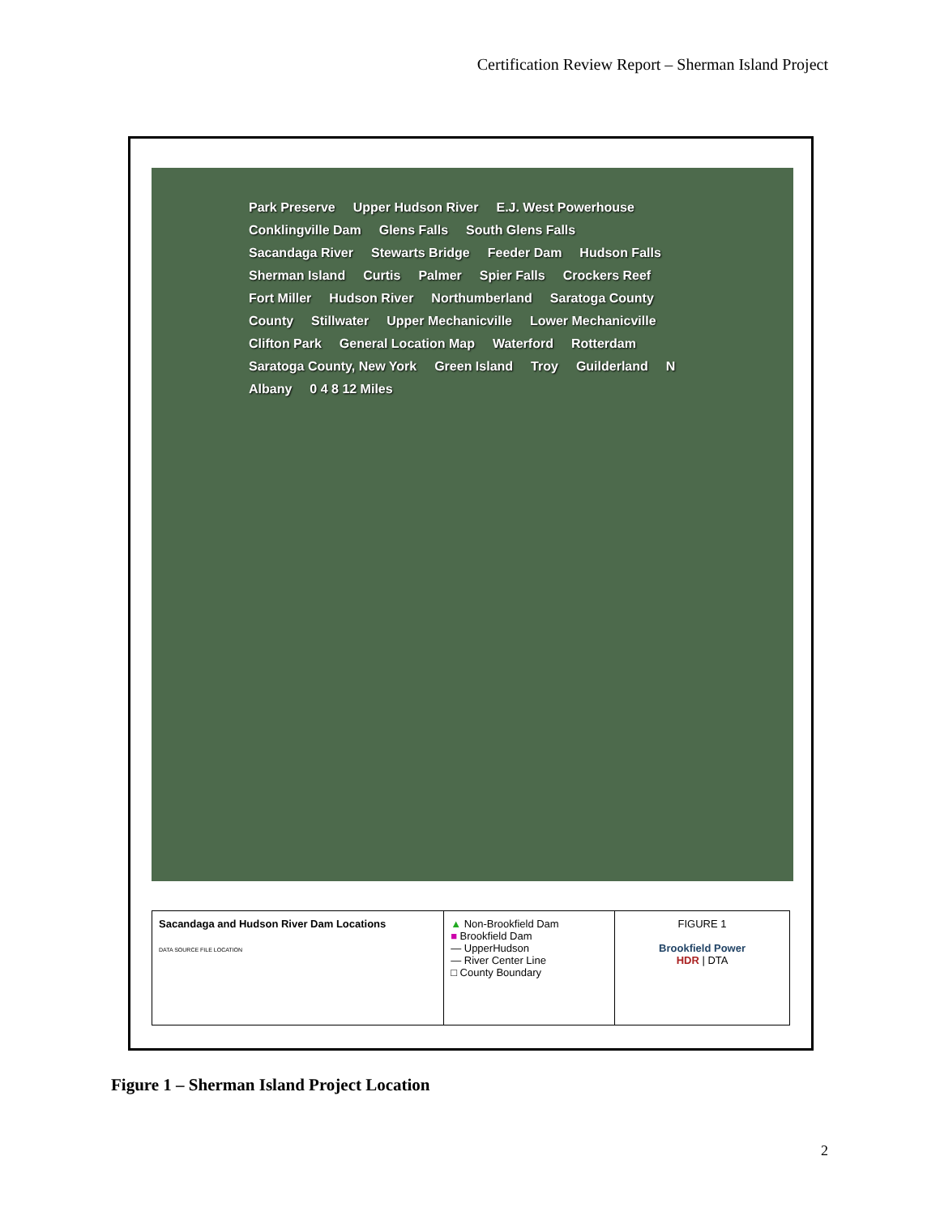Certification Review Report – Sherman Island Project
Park Preserve Upper Hudson River E.J. West Powerhouse Conklingville Dam Glens Falls South Glens Falls Sacandaga River Stewarts Bridge Feeder Dam Hudson Falls Sherman Island Curtis Palmer Spier Falls Crockers Reef Fort Miller Hudson River Northumberland Saratoga County County Stillwater Upper Mechanicville Lower Mechanicville Clifton Park General Location Map Waterford Rotterdam Saratoga County, New York Green Island Troy Guilderland N Albany 0 4 8 12 Miles
Sacandaga and Hudson River Dam Locations
DATA SOURCE FILE LOCATION
▲ Non-Brookfield Dam
■ Brookfield Dam
— UpperHudson
— River Center Line
□ County Boundary
FIGURE 1
Brookfield Power
HDR | DTA
Figure 1 – Sherman Island Project Location
2